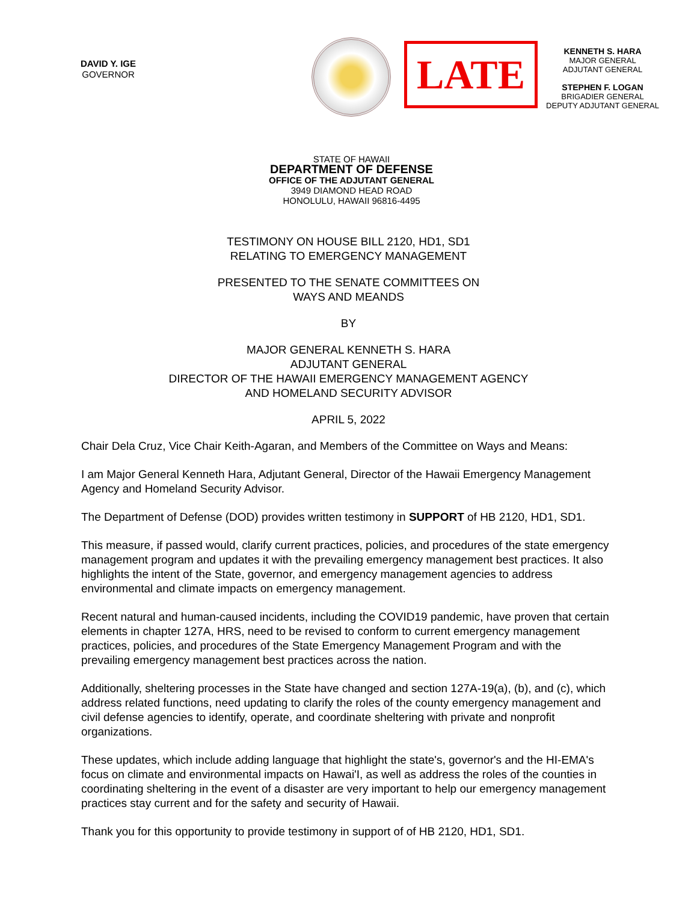DAVID Y. IGE
GOVERNOR
LATE
KENNETH S. HARA
MAJOR GENERAL
ADJUTANT GENERAL
STEPHEN F. LOGAN
BRIGADIER GENERAL
DEPUTY ADJUTANT GENERAL
STATE OF HAWAII
DEPARTMENT OF DEFENSE
OFFICE OF THE ADJUTANT GENERAL
3949 DIAMOND HEAD ROAD
HONOLULU, HAWAII 96816-4495
TESTIMONY ON HOUSE BILL 2120, HD1, SD1
RELATING TO EMERGENCY MANAGEMENT
PRESENTED TO THE SENATE COMMITTEES ON
WAYS AND MEANDS
BY
MAJOR GENERAL KENNETH S. HARA
ADJUTANT GENERAL
DIRECTOR OF THE HAWAII EMERGENCY MANAGEMENT AGENCY
AND HOMELAND SECURITY ADVISOR
APRIL 5, 2022
Chair Dela Cruz, Vice Chair Keith-Agaran, and Members of the Committee on Ways and Means:
I am Major General Kenneth Hara, Adjutant General, Director of the Hawaii Emergency Management Agency and Homeland Security Advisor.
The Department of Defense (DOD) provides written testimony in SUPPORT of HB 2120, HD1, SD1.
This measure, if passed would, clarify current practices, policies, and procedures of the state emergency management program and updates it with the prevailing emergency management best practices. It also highlights the intent of the State, governor, and emergency management agencies to address environmental and climate impacts on emergency management.
Recent natural and human-caused incidents, including the COVID19 pandemic, have proven that certain elements in chapter 127A, HRS, need to be revised to conform to current emergency management practices, policies, and procedures of the State Emergency Management Program and with the prevailing emergency management best practices across the nation.
Additionally, sheltering processes in the State have changed and section 127A-19(a), (b), and (c), which address related functions, need updating to clarify the roles of the county emergency management and civil defense agencies to identify, operate, and coordinate sheltering with private and nonprofit organizations.
These updates, which include adding language that highlight the state's, governor's and the HI-EMA's focus on climate and environmental impacts on Hawai'I, as well as address the roles of the counties in coordinating sheltering in the event of a disaster are very important to help our emergency management practices stay current and for the safety and security of Hawaii.
Thank you for this opportunity to provide testimony in support of of HB 2120, HD1, SD1.